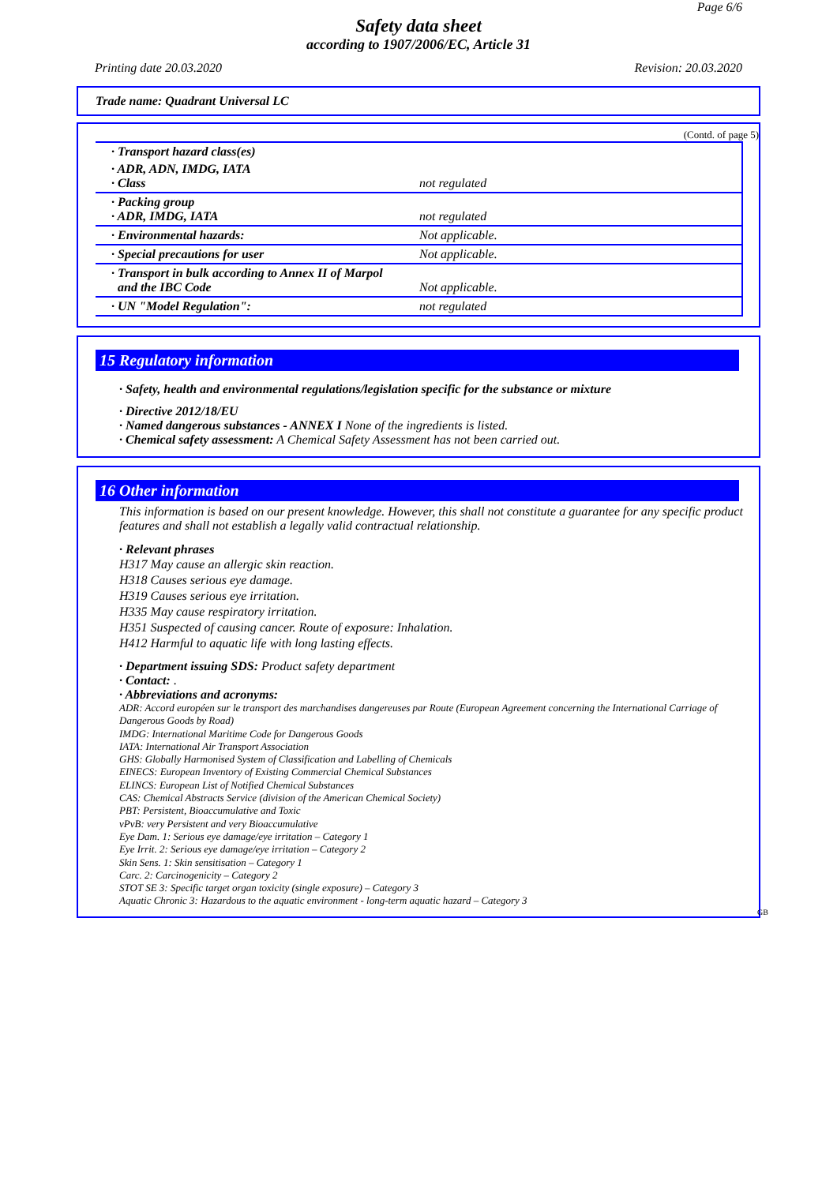Page 6/6
Safety data sheet
according to 1907/2006/EC, Article 31
Printing date 20.03.2020 Revision: 20.03.2020
Trade name: Quadrant Universal LC
(Contd. of page 5)
| · Transport hazard class(es) | |
| · ADR, ADN, IMDG, IATA · Class | not regulated |
| · Packing group · ADR, IMDG, IATA | not regulated |
| · Environmental hazards: | Not applicable. |
| · Special precautions for user | Not applicable. |
| · Transport in bulk according to Annex II of Marpol and the IBC Code | Not applicable. |
| · UN "Model Regulation": | not regulated |
15 Regulatory information
· Safety, health and environmental regulations/legislation specific for the substance or mixture
· Directive 2012/18/EU
· Named dangerous substances - ANNEX I None of the ingredients is listed.
· Chemical safety assessment: A Chemical Safety Assessment has not been carried out.
16 Other information
This information is based on our present knowledge. However, this shall not constitute a guarantee for any specific product features and shall not establish a legally valid contractual relationship.
· Relevant phrases
H317 May cause an allergic skin reaction.
H318 Causes serious eye damage.
H319 Causes serious eye irritation.
H335 May cause respiratory irritation.
H351 Suspected of causing cancer. Route of exposure: Inhalation.
H412 Harmful to aquatic life with long lasting effects.
· Department issuing SDS: Product safety department
· Contact: .
· Abbreviations and acronyms:
ADR: Accord européen sur le transport des marchandises dangereuses par Route (European Agreement concerning the International Carriage of Dangerous Goods by Road)
IMDG: International Maritime Code for Dangerous Goods
IATA: International Air Transport Association
GHS: Globally Harmonised System of Classification and Labelling of Chemicals
EINECS: European Inventory of Existing Commercial Chemical Substances
ELINCS: European List of Notified Chemical Substances
CAS: Chemical Abstracts Service (division of the American Chemical Society)
PBT: Persistent, Bioaccumulative and Toxic
vPvB: very Persistent and very Bioaccumulative
Eye Dam. 1: Serious eye damage/eye irritation – Category 1
Eye Irrit. 2: Serious eye damage/eye irritation – Category 2
Skin Sens. 1: Skin sensitisation – Category 1
Carc. 2: Carcinogenicity – Category 2
STOT SE 3: Specific target organ toxicity (single exposure) – Category 3
Aquatic Chronic 3: Hazardous to the aquatic environment - long-term aquatic hazard – Category 3
GB